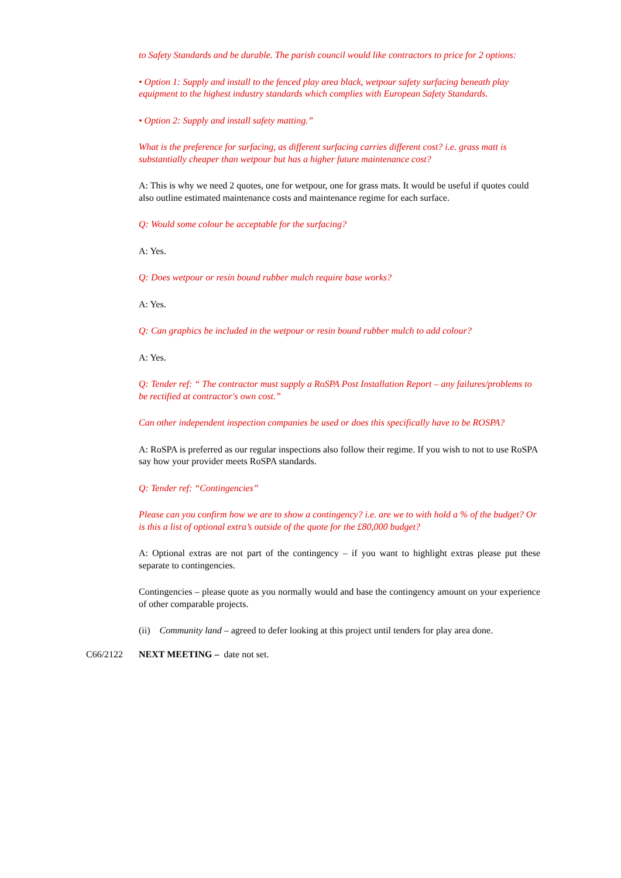to Safety Standards and be durable. The parish council would like contractors to price for 2 options:
• Option 1: Supply and install to the fenced play area black, wetpour safety surfacing beneath play equipment to the highest industry standards which complies with European Safety Standards.
• Option 2: Supply and install safety matting.”
What is the preference for surfacing, as different surfacing carries different cost? i.e. grass matt is substantially cheaper than wetpour but has a higher future maintenance cost?
A: This is why we need 2 quotes, one for wetpour, one for grass mats. It would be useful if quotes could also outline estimated maintenance costs and maintenance regime for each surface.
Q: Would some colour be acceptable for the surfacing?
A: Yes.
Q: Does wetpour or resin bound rubber mulch require base works?
A: Yes.
Q: Can graphics be included in the wetpour or resin bound rubber mulch to add colour?
A: Yes.
Q: Tender ref: “ The contractor must supply a RoSPA Post Installation Report – any failures/problems to be rectified at contractor's own cost.”
Can other independent inspection companies be used or does this specifically have to be ROSPA?
A: RoSPA is preferred as our regular inspections also follow their regime. If you wish to not to use RoSPA say how your provider meets RoSPA standards.
Q: Tender ref: “Contingencies”
Please can you confirm how we are to show a contingency? i.e. are we to with hold a % of the budget? Or is this a list of optional extra’s outside of the quote for the £80,000 budget?
A: Optional extras are not part of the contingency – if you want to highlight extras please put these separate to contingencies.
Contingencies – please quote as you normally would and base the contingency amount on your experience of other comparable projects.
(ii) Community land – agreed to defer looking at this project until tenders for play area done.
C66/2122 NEXT MEETING – date not set.